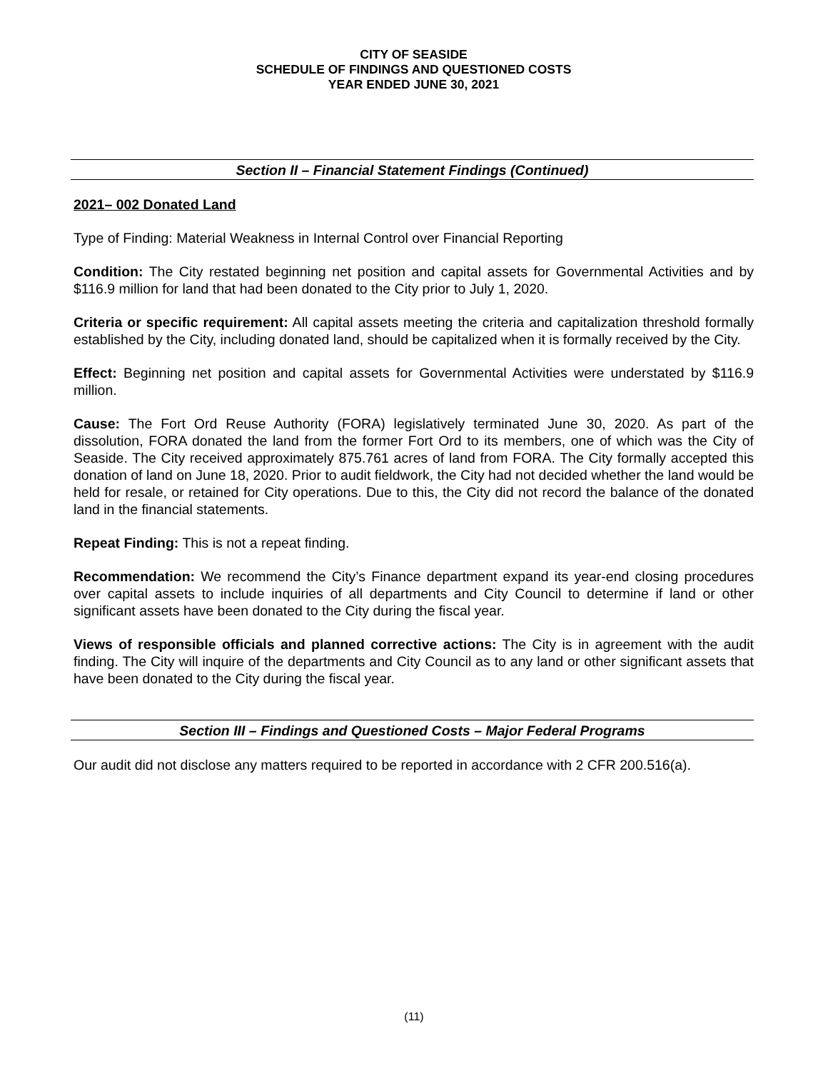CITY OF SEASIDE
SCHEDULE OF FINDINGS AND QUESTIONED COSTS
YEAR ENDED JUNE 30, 2021
Section II – Financial Statement Findings (Continued)
2021– 002 Donated Land
Type of Finding: Material Weakness in Internal Control over Financial Reporting
Condition: The City restated beginning net position and capital assets for Governmental Activities and by $116.9 million for land that had been donated to the City prior to July 1, 2020.
Criteria or specific requirement: All capital assets meeting the criteria and capitalization threshold formally established by the City, including donated land, should be capitalized when it is formally received by the City.
Effect: Beginning net position and capital assets for Governmental Activities were understated by $116.9 million.
Cause: The Fort Ord Reuse Authority (FORA) legislatively terminated June 30, 2020. As part of the dissolution, FORA donated the land from the former Fort Ord to its members, one of which was the City of Seaside. The City received approximately 875.761 acres of land from FORA. The City formally accepted this donation of land on June 18, 2020. Prior to audit fieldwork, the City had not decided whether the land would be held for resale, or retained for City operations. Due to this, the City did not record the balance of the donated land in the financial statements.
Repeat Finding: This is not a repeat finding.
Recommendation: We recommend the City’s Finance department expand its year-end closing procedures over capital assets to include inquiries of all departments and City Council to determine if land or other significant assets have been donated to the City during the fiscal year.
Views of responsible officials and planned corrective actions: The City is in agreement with the audit finding. The City will inquire of the departments and City Council as to any land or other significant assets that have been donated to the City during the fiscal year.
Section III – Findings and Questioned Costs – Major Federal Programs
Our audit did not disclose any matters required to be reported in accordance with 2 CFR 200.516(a).
(11)